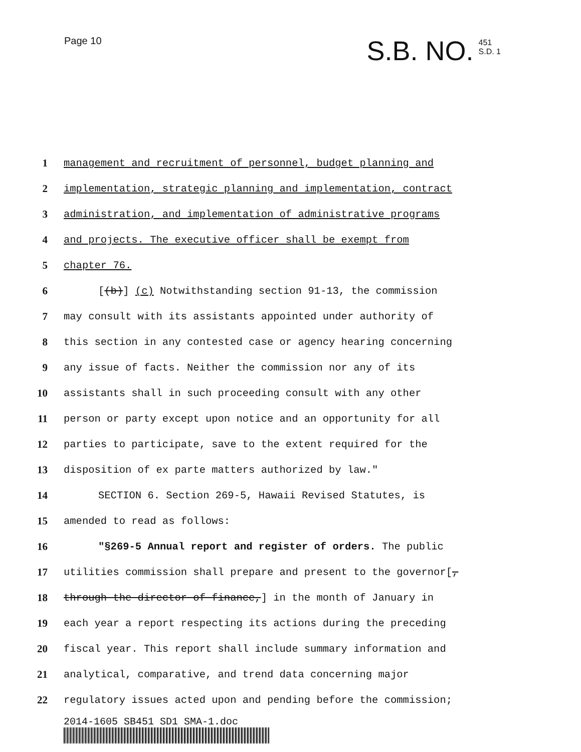Page 10
S.B. NO. 451
S.D. 1
1 management and recruitment of personnel, budget planning and
2 implementation, strategic planning and implementation, contract
3 administration, and implementation of administrative programs
4 and projects. The executive officer shall be exempt from
5 chapter 76.
6 [(b)] (c) Notwithstanding section 91-13, the commission
7 may consult with its assistants appointed under authority of
8 this section in any contested case or agency hearing concerning
9 any issue of facts. Neither the commission nor any of its
10 assistants shall in such proceeding consult with any other
11 person or party except upon notice and an opportunity for all
12 parties to participate, save to the extent required for the
13 disposition of ex parte matters authorized by law."
14 SECTION 6. Section 269-5, Hawaii Revised Statutes, is
15 amended to read as follows:
16 "§269-5 Annual report and register of orders. The public
17 utilities commission shall prepare and present to the governor[,
18 through the director of finance,] in the month of January in
19 each year a report respecting its actions during the preceding
20 fiscal year. This report shall include summary information and
21 analytical, comparative, and trend data concerning major
22 regulatory issues acted upon and pending before the commission;
2014-1605 SB451 SD1 SMA-1.doc